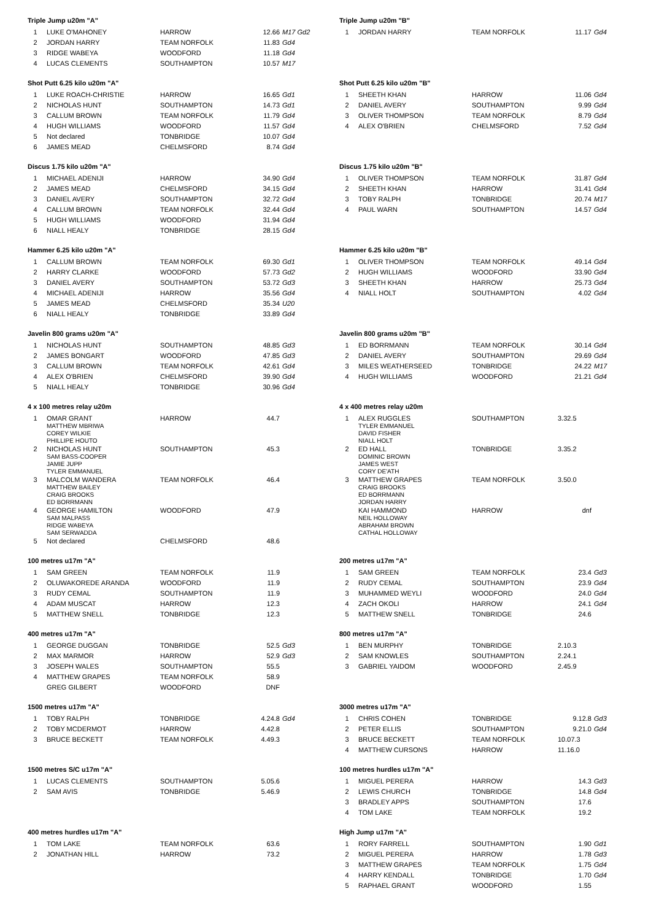| Triple Jump u20m "A" | | | | |
| --- | --- | --- | --- | --- |
| 1 | LUKE O'MAHONEY | HARROW | 12.66 | M17 Gd2 |
| 2 | JORDAN HARRY | TEAM NORFOLK | 11.83 | Gd4 |
| 3 | RIDGE WABEYA | WOODFORD | 11.18 | Gd4 |
| 4 | LUCAS CLEMENTS | SOUTHAMPTON | 10.57 | M17 |
| Shot Putt 6.25 kilo u20m "A" | | | | |
| --- | --- | --- | --- | --- |
| 1 | LUKE ROACH-CHRISTIE | HARROW | 16.65 | Gd1 |
| 2 | NICHOLAS HUNT | SOUTHAMPTON | 14.73 | Gd1 |
| 3 | CALLUM BROWN | TEAM NORFOLK | 11.79 | Gd4 |
| 4 | HUGH WILLIAMS | WOODFORD | 11.57 | Gd4 |
| 5 | Not declared | TONBRIDGE | 10.07 | Gd4 |
| 6 | JAMES MEAD | CHELMSFORD | 8.74 | Gd4 |
| Discus 1.75 kilo u20m "A" | | | | |
| --- | --- | --- | --- | --- |
| 1 | MICHAEL ADENIJI | HARROW | 34.90 | Gd4 |
| 2 | JAMES MEAD | CHELMSFORD | 34.15 | Gd4 |
| 3 | DANIEL AVERY | SOUTHAMPTON | 32.72 | Gd4 |
| 4 | CALLUM BROWN | TEAM NORFOLK | 32.44 | Gd4 |
| 5 | HUGH WILLIAMS | WOODFORD | 31.94 | Gd4 |
| 6 | NIALL HEALY | TONBRIDGE | 28.15 | Gd4 |
| Hammer 6.25 kilo u20m "A" | | | | |
| --- | --- | --- | --- | --- |
| 1 | CALLUM BROWN | TEAM NORFOLK | 69.30 | Gd1 |
| 2 | HARRY CLARKE | WOODFORD | 57.73 | Gd2 |
| 3 | DANIEL AVERY | SOUTHAMPTON | 53.72 | Gd3 |
| 4 | MICHAEL ADENIJI | HARROW | 35.56 | Gd4 |
| 5 | JAMES MEAD | CHELMSFORD | 35.34 | U20 |
| 6 | NIALL HEALY | TONBRIDGE | 33.89 | Gd4 |
| Javelin 800 grams u20m "A" | | | | |
| --- | --- | --- | --- | --- |
| 1 | NICHOLAS HUNT | SOUTHAMPTON | 48.85 | Gd3 |
| 2 | JAMES BONGART | WOODFORD | 47.85 | Gd3 |
| 3 | CALLUM BROWN | TEAM NORFOLK | 42.61 | Gd4 |
| 4 | ALEX O'BRIEN | CHELMSFORD | 39.90 | Gd4 |
| 5 | NIALL HEALY | TONBRIDGE | 30.96 | Gd4 |
| 4 x 100 metres relay u20m | | | | |
| --- | --- | --- | --- | --- |
| 1 | OMAR GRANT MATTHEW MBRIWA COREY WILKIE PHILLIPE HOUTO | HARROW | 44.7 | |
| 2 | NICHOLAS HUNT SAM BASS-COOPER JAMIE JUPP TYLER EMMANUEL | SOUTHAMPTON | 45.3 | |
| 3 | MALCOLM WANDERA MATTHEW BAILEY CRAIG BROOKS ED BORRMANN | TEAM NORFOLK | 46.4 | |
| 4 | GEORGE HAMILTON SAM MALPASS RIDGE WABEYA SAM SERWADDA | WOODFORD | 47.9 | |
| 5 | Not declared | CHELMSFORD | 48.6 | |
| 100 metres u17m "A" | | | | |
| --- | --- | --- | --- | --- |
| 1 | SAM GREEN | TEAM NORFOLK | 11.9 | |
| 2 | OLUWAKOREDE ARANDA | WOODFORD | 11.9 | |
| 3 | RUDY CEMAL | SOUTHAMPTON | 11.9 | |
| 4 | ADAM MUSCAT | HARROW | 12.3 | |
| 5 | MATTHEW SNELL | TONBRIDGE | 12.3 | |
| 400 metres u17m "A" | | | | |
| --- | --- | --- | --- | --- |
| 1 | GEORGE DUGGAN | TONBRIDGE | 52.5 | Gd3 |
| 2 | MAX MARMOR | HARROW | 52.9 | Gd3 |
| 3 | JOSEPH WALES | SOUTHAMPTON | 55.5 | |
| 4 | MATTHEW GRAPES | TEAM NORFOLK | 58.9 | |
| | GREG GILBERT | WOODFORD | DNF | |
| 1500 metres u17m "A" | | | | |
| --- | --- | --- | --- | --- |
| 1 | TOBY RALPH | TONBRIDGE | 4.24.8 | Gd4 |
| 2 | TOBY MCDERMOT | HARROW | 4.42.8 | |
| 3 | BRUCE BECKETT | TEAM NORFOLK | 4.49.3 | |
| 1500 metres S/C u17m "A" | | | | |
| --- | --- | --- | --- | --- |
| 1 | LUCAS CLEMENTS | SOUTHAMPTON | 5.05.6 | |
| 2 | SAM AVIS | TONBRIDGE | 5.46.9 | |
| 400 metres hurdles u17m "A" | | | | |
| --- | --- | --- | --- | --- |
| 1 | TOM LAKE | TEAM NORFOLK | 63.6 | |
| 2 | JONATHAN HILL | HARROW | 73.2 | |
| Triple Jump u20m "B" | | | | |
| --- | --- | --- | --- | --- |
| 1 | JORDAN HARRY | TEAM NORFOLK | 11.17 | Gd4 |
| Shot Putt 6.25 kilo u20m "B" | | | | |
| --- | --- | --- | --- | --- |
| 1 | SHEETH KHAN | HARROW | 11.06 | Gd4 |
| 2 | DANIEL AVERY | SOUTHAMPTON | 9.99 | Gd4 |
| 3 | OLIVER THOMPSON | TEAM NORFOLK | 8.79 | Gd4 |
| 4 | ALEX O'BRIEN | CHELMSFORD | 7.52 | Gd4 |
| Discus 1.75 kilo u20m "B" | | | | |
| --- | --- | --- | --- | --- |
| 1 | OLIVER THOMPSON | TEAM NORFOLK | 31.87 | Gd4 |
| 2 | SHEETH KHAN | HARROW | 31.41 | Gd4 |
| 3 | TOBY RALPH | TONBRIDGE | 20.74 | M17 |
| 4 | PAUL WARN | SOUTHAMPTON | 14.57 | Gd4 |
| Hammer 6.25 kilo u20m "B" | | | | |
| --- | --- | --- | --- | --- |
| 1 | OLIVER THOMPSON | TEAM NORFOLK | 49.14 | Gd4 |
| 2 | HUGH WILLIAMS | WOODFORD | 33.90 | Gd4 |
| 3 | SHEETH KHAN | HARROW | 25.73 | Gd4 |
| 4 | NIALL HOLT | SOUTHAMPTON | 4.02 | Gd4 |
| Javelin 800 grams u20m "B" | | | | |
| --- | --- | --- | --- | --- |
| 1 | ED BORRMANN | TEAM NORFOLK | 30.14 | Gd4 |
| 2 | DANIEL AVERY | SOUTHAMPTON | 29.69 | Gd4 |
| 3 | MILES WEATHERSEED | TONBRIDGE | 24.22 | M17 |
| 4 | HUGH WILLIAMS | WOODFORD | 21.21 | Gd4 |
| 4 x 400 metres relay u20m | | | | |
| --- | --- | --- | --- | --- |
| 1 | ALEX RUGGLES TYLER EMMANUEL DAVID FISHER NIALL HOLT | SOUTHAMPTON | 3.32.5 | |
| 2 | ED HALL DOMINIC BROWN JAMES WEST CORY DE'ATH | TONBRIDGE | 3.35.2 | |
| 3 | MATTHEW GRAPES CRAIG BROOKS ED BORRMANN JORDAN HARRY | TEAM NORFOLK | 3.50.0 | |
| | KAI HAMMOND NEIL HOLLOWAY ABRAHAM BROWN CATHAL HOLLOWAY | HARROW | dnf | |
| 200 metres u17m "A" | | | | |
| --- | --- | --- | --- | --- |
| 1 | SAM GREEN | TEAM NORFOLK | 23.4 | Gd3 |
| 2 | RUDY CEMAL | SOUTHAMPTON | 23.9 | Gd4 |
| 3 | MUHAMMED WEYLI | WOODFORD | 24.0 | Gd4 |
| 4 | ZACH OKOLI | HARROW | 24.1 | Gd4 |
| 5 | MATTHEW SNELL | TONBRIDGE | 24.6 | |
| 800 metres u17m "A" | | | | |
| --- | --- | --- | --- | --- |
| 1 | BEN MURPHY | TONBRIDGE | 2.10.3 | |
| 2 | SAM KNOWLES | SOUTHAMPTON | 2.24.1 | |
| 3 | GABRIEL YAIDOM | WOODFORD | 2.45.9 | |
| 3000 metres u17m "A" | | | | |
| --- | --- | --- | --- | --- |
| 1 | CHRIS COHEN | TONBRIDGE | 9.12.8 | Gd3 |
| 2 | PETER ELLIS | SOUTHAMPTON | 9.21.0 | Gd4 |
| 3 | BRUCE BECKETT | TEAM NORFOLK | 10.07.3 | |
| 4 | MATTHEW CURSONS | HARROW | 11.16.0 | |
| 100 metres hurdles u17m "A" | | | | |
| --- | --- | --- | --- | --- |
| 1 | MIGUEL PERERA | HARROW | 14.3 | Gd3 |
| 2 | LEWIS CHURCH | TONBRIDGE | 14.8 | Gd4 |
| 3 | BRADLEY APPS | SOUTHAMPTON | 17.6 | |
| 4 | TOM LAKE | TEAM NORFOLK | 19.2 | |
| High Jump u17m "A" | | | | |
| --- | --- | --- | --- | --- |
| 1 | RORY FARRELL | SOUTHAMPTON | 1.90 | Gd1 |
| 2 | MIGUEL PERERA | HARROW | 1.78 | Gd3 |
| 3 | MATTHEW GRAPES | TEAM NORFOLK | 1.75 | Gd4 |
| 4 | HARRY KENDALL | TONBRIDGE | 1.70 | Gd4 |
| 5 | RAPHAEL GRANT | WOODFORD | 1.55 | |